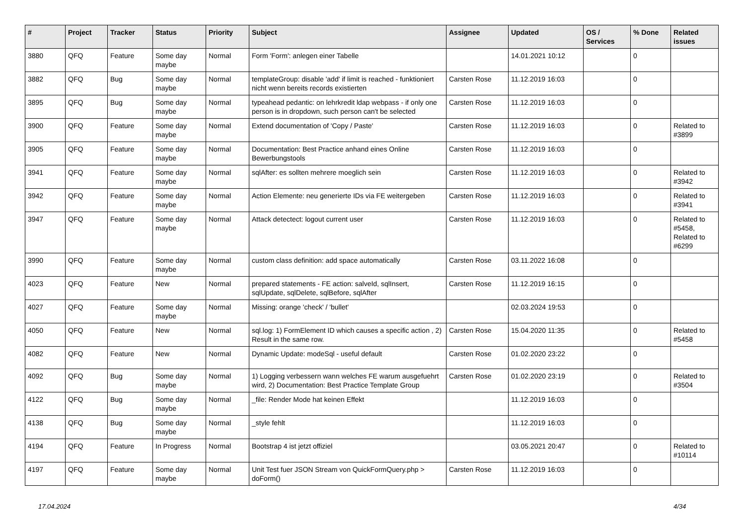| # | Project | Tracker | Status | Priority | Subject | Assignee | Updated | OS / Services | % Done | Related issues |
| --- | --- | --- | --- | --- | --- | --- | --- | --- | --- | --- |
| 3880 | QFQ | Feature | Some day maybe | Normal | Form 'Form': anlegen einer Tabelle | | 14.01.2021 10:12 | | 0 | |
| 3882 | QFQ | Bug | Some day maybe | Normal | templateGroup: disable 'add' if limit is reached - funktioniert nicht wenn bereits records existierten | Carsten Rose | 11.12.2019 16:03 | | 0 | |
| 3895 | QFQ | Bug | Some day maybe | Normal | typeahead pedantic: on lehrkredit ldap webpass - if only one person is in dropdown, such person can't be selected | Carsten Rose | 11.12.2019 16:03 | | 0 | |
| 3900 | QFQ | Feature | Some day maybe | Normal | Extend documentation of 'Copy / Paste' | Carsten Rose | 11.12.2019 16:03 | | 0 | Related to #3899 |
| 3905 | QFQ | Feature | Some day maybe | Normal | Documentation: Best Practice anhand eines Online Bewerbungstools | Carsten Rose | 11.12.2019 16:03 | | 0 | |
| 3941 | QFQ | Feature | Some day maybe | Normal | sqlAfter: es sollten mehrere moeglich sein | Carsten Rose | 11.12.2019 16:03 | | 0 | Related to #3942 |
| 3942 | QFQ | Feature | Some day maybe | Normal | Action Elemente: neu generierte IDs via FE weitergeben | Carsten Rose | 11.12.2019 16:03 | | 0 | Related to #3941 |
| 3947 | QFQ | Feature | Some day maybe | Normal | Attack detectect: logout current user | Carsten Rose | 11.12.2019 16:03 | | 0 | Related to #5458, Related to #6299 |
| 3990 | QFQ | Feature | Some day maybe | Normal | custom class definition: add space automatically | Carsten Rose | 03.11.2022 16:08 | | 0 | |
| 4023 | QFQ | Feature | New | Normal | prepared statements - FE action: salveId, sqlInsert, sqlUpdate, sqlDelete, sqlBefore, sqlAfter | Carsten Rose | 11.12.2019 16:15 | | 0 | |
| 4027 | QFQ | Feature | Some day maybe | Normal | Missing: orange 'check' / 'bullet' | | 02.03.2024 19:53 | | 0 | |
| 4050 | QFQ | Feature | New | Normal | sql.log: 1) FormElement ID which causes a specific action , 2) Result in the same row. | Carsten Rose | 15.04.2020 11:35 | | 0 | Related to #5458 |
| 4082 | QFQ | Feature | New | Normal | Dynamic Update: modeSql - useful default | Carsten Rose | 01.02.2020 23:22 | | 0 | |
| 4092 | QFQ | Bug | Some day maybe | Normal | 1) Logging verbessern wann welches FE warum ausgefuehrt wird, 2) Documentation: Best Practice Template Group | Carsten Rose | 01.02.2020 23:19 | | 0 | Related to #3504 |
| 4122 | QFQ | Bug | Some day maybe | Normal | _file: Render Mode hat keinen Effekt | | 11.12.2019 16:03 | | 0 | |
| 4138 | QFQ | Bug | Some day maybe | Normal | _style fehlt | | 11.12.2019 16:03 | | 0 | |
| 4194 | QFQ | Feature | In Progress | Normal | Bootstrap 4 ist jetzt offiziel | | 03.05.2021 20:47 | | 0 | Related to #10114 |
| 4197 | QFQ | Feature | Some day maybe | Normal | Unit Test fuer JSON Stream von QuickFormQuery.php > doForm() | Carsten Rose | 11.12.2019 16:03 | | 0 | |
17.04.2024 4/34